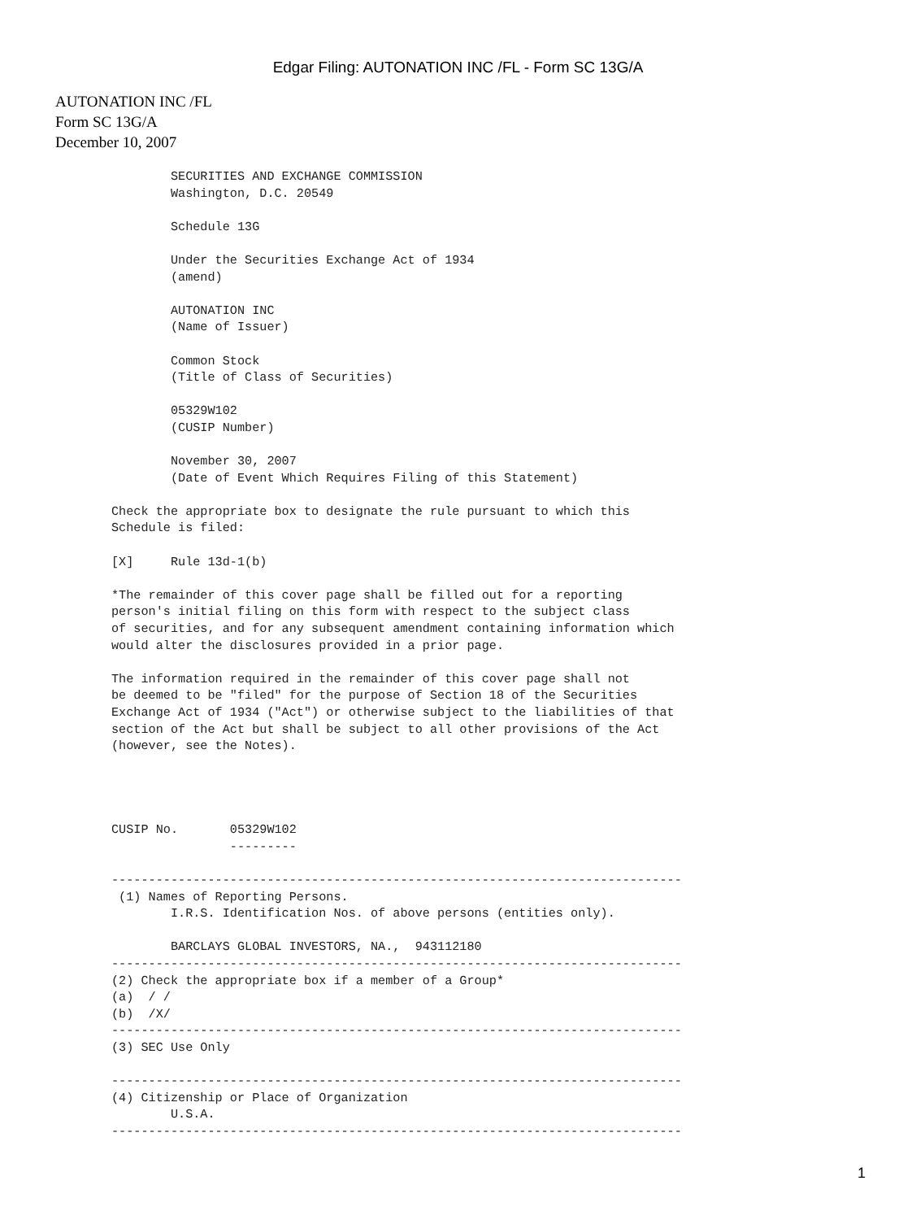Edgar Filing: AUTONATION INC /FL - Form SC 13G/A
AUTONATION INC /FL
Form SC 13G/A
December 10, 2007
        SECURITIES AND EXCHANGE COMMISSION
        Washington, D.C. 20549

        Schedule 13G

        Under the Securities Exchange Act of 1934
        (amend)

        AUTONATION INC
        (Name of Issuer)

        Common Stock
        (Title of Class of Securities)

        05329W102
        (CUSIP Number)

        November 30, 2007
        (Date of Event Which Requires Filing of this Statement)

Check the appropriate box to designate the rule pursuant to which this
Schedule is filed:

[X]     Rule 13d-1(b)

*The remainder of this cover page shall be filled out for a reporting
person's initial filing on this form with respect to the subject class
of securities, and for any subsequent amendment containing information which
would alter the disclosures provided in a prior page.

The information required in the remainder of this cover page shall not
be deemed to be "filed" for the purpose of Section 18 of the Securities
Exchange Act of 1934 ("Act") or otherwise subject to the liabilities of that
section of the Act but shall be subject to all other provisions of the Act
(however, see the Notes).




CUSIP No.       05329W102
                ---------

-----------------------------------------------------------------------------
 (1) Names of Reporting Persons.
        I.R.S. Identification Nos. of above persons (entities only).

        BARCLAYS GLOBAL INVESTORS, NA.,  943112180
-----------------------------------------------------------------------------
(2) Check the appropriate box if a member of a Group*
(a)  / /
(b)  /X/
-----------------------------------------------------------------------------
(3) SEC Use Only

-----------------------------------------------------------------------------
(4) Citizenship or Place of Organization
        U.S.A.
-----------------------------------------------------------------------------
1